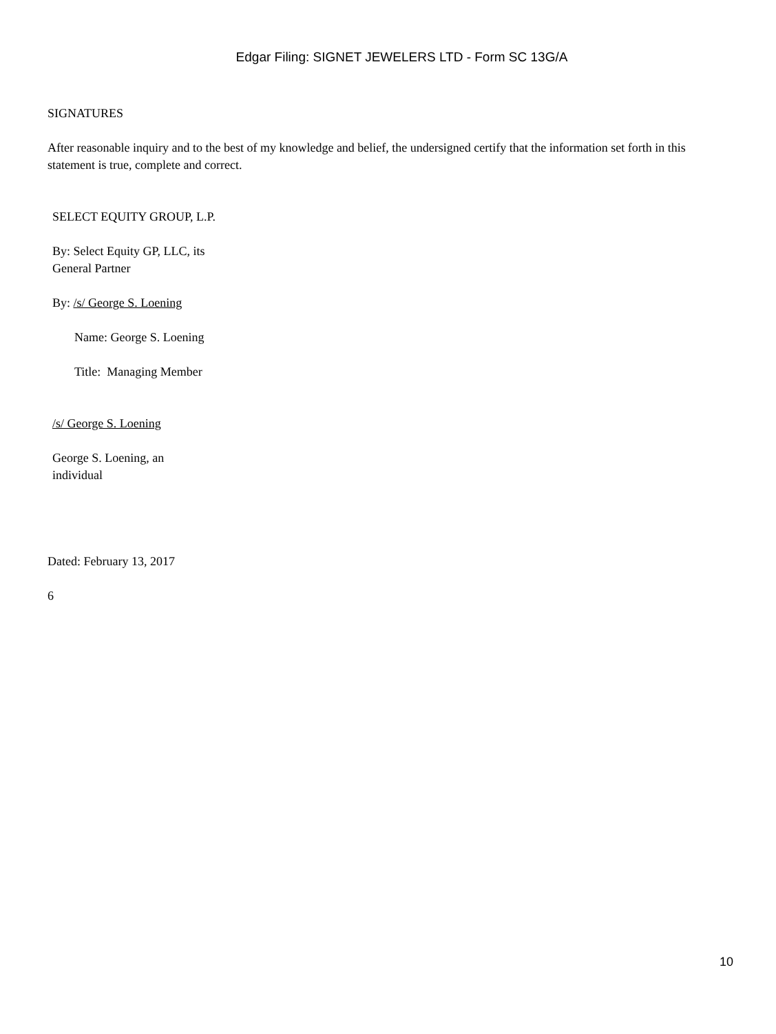Edgar Filing: SIGNET JEWELERS LTD - Form SC 13G/A
SIGNATURES
After reasonable inquiry and to the best of my knowledge and belief, the undersigned certify that the information set forth in this statement is true, complete and correct.
SELECT EQUITY GROUP, L.P.
By: Select Equity GP, LLC, its General Partner
By: /s/ George S. Loening
Name: George S. Loening
Title: Managing Member
/s/ George S. Loening
George S. Loening, an individual
Dated: February 13, 2017
6
10